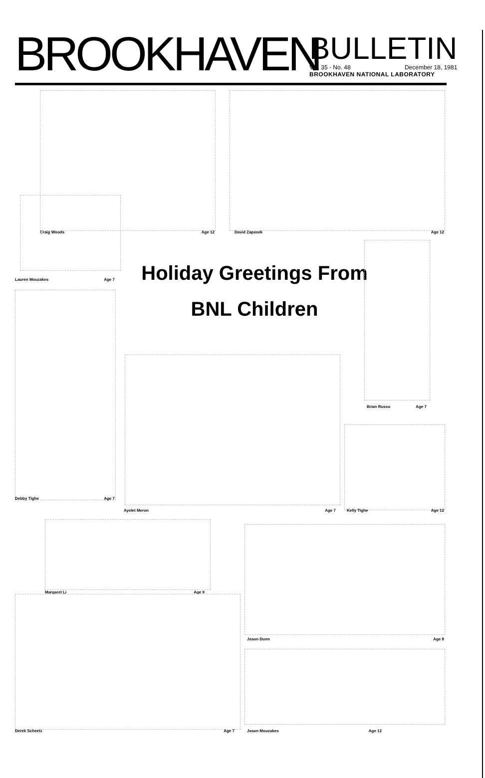BROOKHAVEN
BULLETIN
Vol. 35 - No. 48 December 18, 1981
BROOKHAVEN NATIONAL LABORATORY
Craig Woods Age 12 David Zapasek Age 12
Lauren Mouzakes Age 7
Holiday Greetings From BNL Children
Brian Russo Age 7
Debby Tighe Age 7
Ayelet Meron Age 7 Kelly Tighe Age 12
Margaret Li Age 9
Jason Dunn Age 8
Derek Scheetz Age 7 Jason Mouzakes Age 12